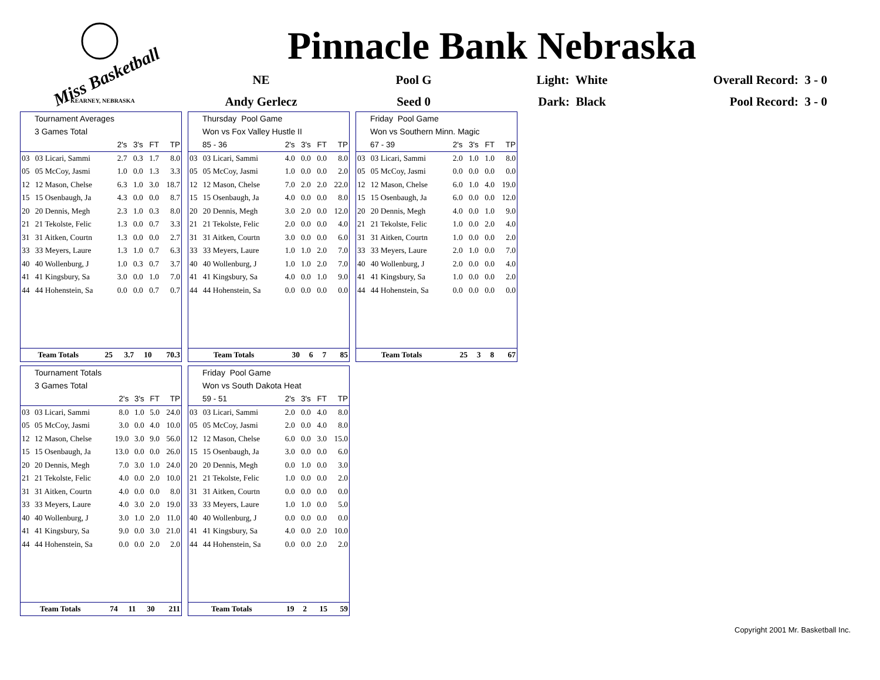Miss Basketball
KEARNEY, NEBRASKA
Pinnacle Bank Nebraska
NE
Pool G
Light: White
Overall Record: 3 - 0
Andy Gerlecz
Seed 0
Dark: Black
Pool Record: 3 - 0
Tournament Averages
3 Games Total
| | | 2's | 3's | FT | TP |
| --- | --- | --- | --- | --- | --- |
| 03 | 03 Licari, Sammi | 2.7 | 0.3 | 1.7 | 8.0 |
| 05 | 05 McCoy, Jasmi | 1.0 | 0.0 | 1.3 | 3.3 |
| 12 | 12 Mason, Chelse | 6.3 | 1.0 | 3.0 | 18.7 |
| 15 | 15 Osenbaugh, Ja | 4.3 | 0.0 | 0.0 | 8.7 |
| 20 | 20 Dennis, Megh | 2.3 | 1.0 | 0.3 | 8.0 |
| 21 | 21 Tekolste, Felic | 1.3 | 0.0 | 0.7 | 3.3 |
| 31 | 31 Aitken, Courtn | 1.3 | 0.0 | 0.0 | 2.7 |
| 33 | 33 Meyers, Laure | 1.3 | 1.0 | 0.7 | 6.3 |
| 40 | 40 Wollenburg, J | 1.0 | 0.3 | 0.7 | 3.7 |
| 41 | 41 Kingsbury, Sa | 3.0 | 0.0 | 1.0 | 7.0 |
| 44 | 44 Hohenstein, Sa | 0.0 | 0.0 | 0.7 | 0.7 |
| Team Totals | 25 | 3.7 | 10 | 70.3 |
Thursday Pool Game
Won vs Fox Valley Hustle II
| 85 - 36 | | 2's | 3's | FT | TP |
| --- | --- | --- | --- | --- | --- |
| 03 | 03 Licari, Sammi | 4.0 | 0.0 | 0.0 | 8.0 |
| 05 | 05 McCoy, Jasmi | 1.0 | 0.0 | 0.0 | 2.0 |
| 12 | 12 Mason, Chelse | 7.0 | 2.0 | 2.0 | 22.0 |
| 15 | 15 Osenbaugh, Ja | 4.0 | 0.0 | 0.0 | 8.0 |
| 20 | 20 Dennis, Megh | 3.0 | 2.0 | 0.0 | 12.0 |
| 21 | 21 Tekolste, Felic | 2.0 | 0.0 | 0.0 | 4.0 |
| 31 | 31 Aitken, Courtn | 3.0 | 0.0 | 0.0 | 6.0 |
| 33 | 33 Meyers, Laure | 1.0 | 1.0 | 2.0 | 7.0 |
| 40 | 40 Wollenburg, J | 1.0 | 1.0 | 2.0 | 7.0 |
| 41 | 41 Kingsbury, Sa | 4.0 | 0.0 | 1.0 | 9.0 |
| 44 | 44 Hohenstein, Sa | 0.0 | 0.0 | 0.0 | 0.0 |
| Team Totals | 30 | 6 | 7 | 85 |
Friday Pool Game
Won vs Southern Minn. Magic
| 67 - 39 | | 2's | 3's | FT | TP |
| --- | --- | --- | --- | --- | --- |
| 03 | 03 Licari, Sammi | 2.0 | 1.0 | 1.0 | 8.0 |
| 05 | 05 McCoy, Jasmi | 0.0 | 0.0 | 0.0 | 0.0 |
| 12 | 12 Mason, Chelse | 6.0 | 1.0 | 4.0 | 19.0 |
| 15 | 15 Osenbaugh, Ja | 6.0 | 0.0 | 0.0 | 12.0 |
| 20 | 20 Dennis, Megh | 4.0 | 0.0 | 1.0 | 9.0 |
| 21 | 21 Tekolste, Felic | 1.0 | 0.0 | 2.0 | 4.0 |
| 31 | 31 Aitken, Courtn | 1.0 | 0.0 | 0.0 | 2.0 |
| 33 | 33 Meyers, Laure | 2.0 | 1.0 | 0.0 | 7.0 |
| 40 | 40 Wollenburg, J | 2.0 | 0.0 | 0.0 | 4.0 |
| 41 | 41 Kingsbury, Sa | 1.0 | 0.0 | 0.0 | 2.0 |
| 44 | 44 Hohenstein, Sa | 0.0 | 0.0 | 0.0 | 0.0 |
| Team Totals | 25 | 3 | 8 | 67 |
Tournament Totals
3 Games Total
| | | 2's | 3's | FT | TP |
| --- | --- | --- | --- | --- | --- |
| 03 | 03 Licari, Sammi | 8.0 | 1.0 | 5.0 | 24.0 |
| 05 | 05 McCoy, Jasmi | 3.0 | 0.0 | 4.0 | 10.0 |
| 12 | 12 Mason, Chelse | 19.0 | 3.0 | 9.0 | 56.0 |
| 15 | 15 Osenbaugh, Ja | 13.0 | 0.0 | 0.0 | 26.0 |
| 20 | 20 Dennis, Megh | 7.0 | 3.0 | 1.0 | 24.0 |
| 21 | 21 Tekolste, Felic | 4.0 | 0.0 | 2.0 | 10.0 |
| 31 | 31 Aitken, Courtn | 4.0 | 0.0 | 0.0 | 8.0 |
| 33 | 33 Meyers, Laure | 4.0 | 3.0 | 2.0 | 19.0 |
| 40 | 40 Wollenburg, J | 3.0 | 1.0 | 2.0 | 11.0 |
| 41 | 41 Kingsbury, Sa | 9.0 | 0.0 | 3.0 | 21.0 |
| 44 | 44 Hohenstein, Sa | 0.0 | 0.0 | 2.0 | 2.0 |
| Team Totals | 74 | 11 | 30 | 211 |
Friday Pool Game
Won vs South Dakota Heat
| 59 - 51 | | 2's | 3's | FT | TP |
| --- | --- | --- | --- | --- | --- |
| 03 | 03 Licari, Sammi | 2.0 | 0.0 | 4.0 | 8.0 |
| 05 | 05 McCoy, Jasmi | 2.0 | 0.0 | 4.0 | 8.0 |
| 12 | 12 Mason, Chelse | 6.0 | 0.0 | 3.0 | 15.0 |
| 15 | 15 Osenbaugh, Ja | 3.0 | 0.0 | 0.0 | 6.0 |
| 20 | 20 Dennis, Megh | 0.0 | 1.0 | 0.0 | 3.0 |
| 21 | 21 Tekolste, Felic | 1.0 | 0.0 | 0.0 | 2.0 |
| 31 | 31 Aitken, Courtn | 0.0 | 0.0 | 0.0 | 0.0 |
| 33 | 33 Meyers, Laure | 1.0 | 1.0 | 0.0 | 5.0 |
| 40 | 40 Wollenburg, J | 0.0 | 0.0 | 0.0 | 0.0 |
| 41 | 41 Kingsbury, Sa | 4.0 | 0.0 | 2.0 | 10.0 |
| 44 | 44 Hohenstein, Sa | 0.0 | 0.0 | 2.0 | 2.0 |
| Team Totals | 19 | 2 | 15 | 59 |
Copyright 2001 Mr. Basketball Inc.